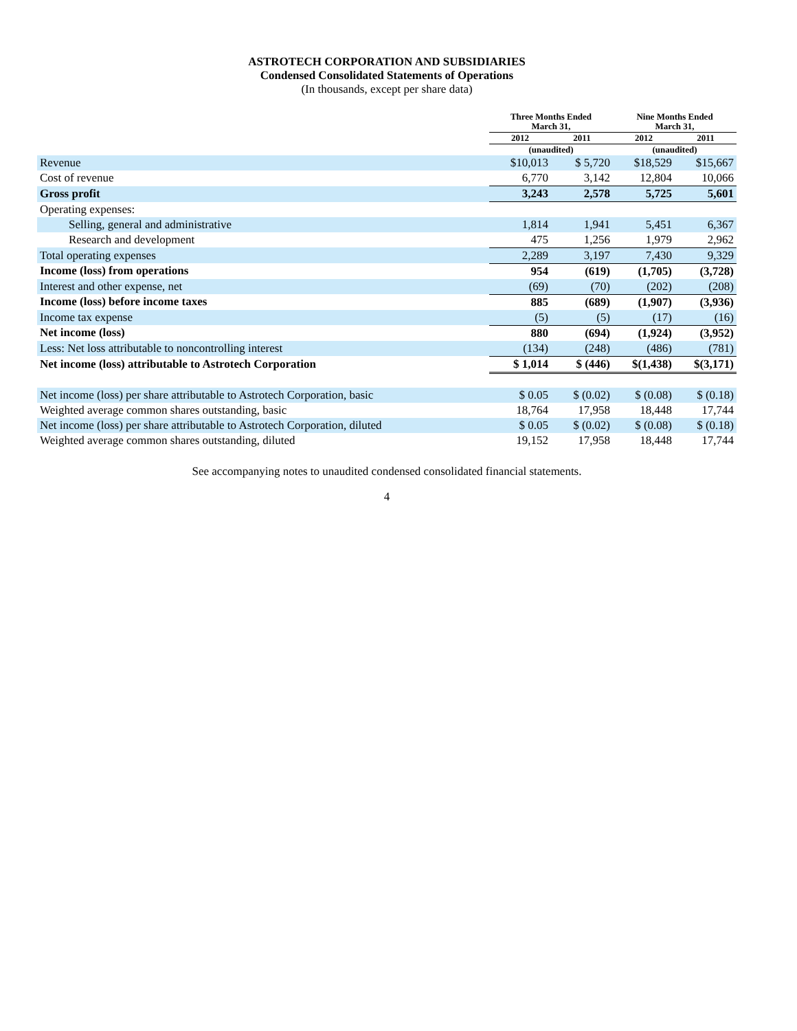ASTROTECH CORPORATION AND SUBSIDIARIES
Condensed Consolidated Statements of Operations
(In thousands, except per share data)
| | Three Months Ended March 31, | | Nine Months Ended March 31, | |
| --- | --- | --- | --- | --- |
| | 2012 | 2011 | 2012 | 2011 |
| | (unaudited) | | (unaudited) | |
| Revenue | $10,013 | $ 5,720 | $18,529 | $15,667 |
| Cost of revenue | 6,770 | 3,142 | 12,804 | 10,066 |
| Gross profit | 3,243 | 2,578 | 5,725 | 5,601 |
| Operating expenses: | | | | |
| Selling, general and administrative | 1,814 | 1,941 | 5,451 | 6,367 |
| Research and development | 475 | 1,256 | 1,979 | 2,962 |
| Total operating expenses | 2,289 | 3,197 | 7,430 | 9,329 |
| Income (loss) from operations | 954 | (619) | (1,705) | (3,728) |
| Interest and other expense, net | (69) | (70) | (202) | (208) |
| Income (loss) before income taxes | 885 | (689) | (1,907) | (3,936) |
| Income tax expense | (5) | (5) | (17) | (16) |
| Net income (loss) | 880 | (694) | (1,924) | (3,952) |
| Less: Net loss attributable to noncontrolling interest | (134) | (248) | (486) | (781) |
| Net income (loss) attributable to Astrotech Corporation | $ 1,014 | $ (446) | $(1,438) | $(3,171) |
| Net income (loss) per share attributable to Astrotech Corporation, basic | $ 0.05 | $ (0.02) | $ (0.08) | $ (0.18) |
| Weighted average common shares outstanding, basic | 18,764 | 17,958 | 18,448 | 17,744 |
| Net income (loss) per share attributable to Astrotech Corporation, diluted | $ 0.05 | $ (0.02) | $ (0.08) | $ (0.18) |
| Weighted average common shares outstanding, diluted | 19,152 | 17,958 | 18,448 | 17,744 |
See accompanying notes to unaudited condensed consolidated financial statements.
4